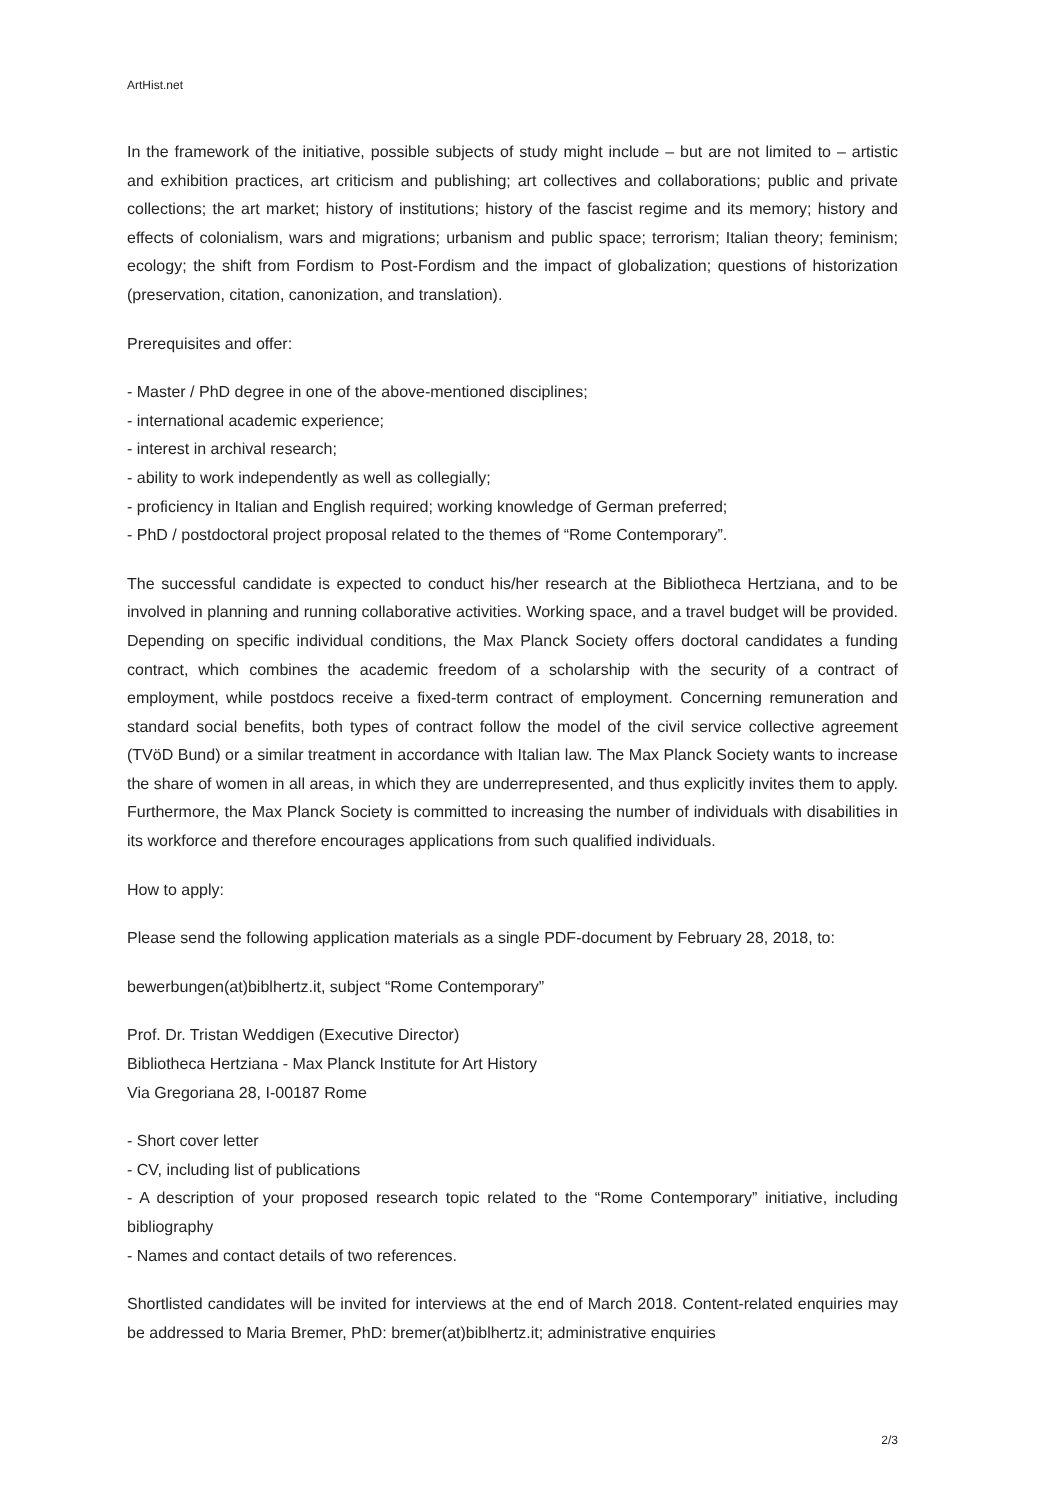ArtHist.net
In the framework of the initiative, possible subjects of study might include – but are not limited to – artistic and exhibition practices, art criticism and publishing; art collectives and collaborations; public and private collections; the art market; history of institutions; history of the fascist regime and its memory; history and effects of colonialism, wars and migrations; urbanism and public space; terrorism; Italian theory; feminism; ecology; the shift from Fordism to Post-Fordism and the impact of globalization; questions of historization (preservation, citation, canonization, and translation).
Prerequisites and offer:
- Master / PhD degree in one of the above-mentioned disciplines;
- international academic experience;
- interest in archival research;
- ability to work independently as well as collegially;
- proficiency in Italian and English required; working knowledge of German preferred;
- PhD / postdoctoral project proposal related to the themes of “Rome Contemporary”.
The successful candidate is expected to conduct his/her research at the Bibliotheca Hertziana, and to be involved in planning and running collaborative activities. Working space, and a travel budget will be provided. Depending on specific individual conditions, the Max Planck Society offers doctoral candidates a funding contract, which combines the academic freedom of a scholarship with the security of a contract of employment, while postdocs receive a fixed-term contract of employment. Concerning remuneration and standard social benefits, both types of contract follow the model of the civil service collective agreement (TVöD Bund) or a similar treatment in accordance with Italian law. The Max Planck Society wants to increase the share of women in all areas, in which they are underrepresented, and thus explicitly invites them to apply. Furthermore, the Max Planck Society is committed to increasing the number of individuals with disabilities in its workforce and therefore encourages applications from such qualified individuals.
How to apply:
Please send the following application materials as a single PDF-document by February 28, 2018, to:
bewerbungen(at)biblhertz.it, subject “Rome Contemporary”
Prof. Dr. Tristan Weddigen (Executive Director)
Bibliotheca Hertziana - Max Planck Institute for Art History
Via Gregoriana 28, I-00187 Rome
- Short cover letter
- CV, including list of publications
- A description of your proposed research topic related to the “Rome Contemporary” initiative, including bibliography
- Names and contact details of two references.
Shortlisted candidates will be invited for interviews at the end of March 2018. Content-related enquiries may be addressed to Maria Bremer, PhD: bremer(at)biblhertz.it; administrative enquiries
2/3